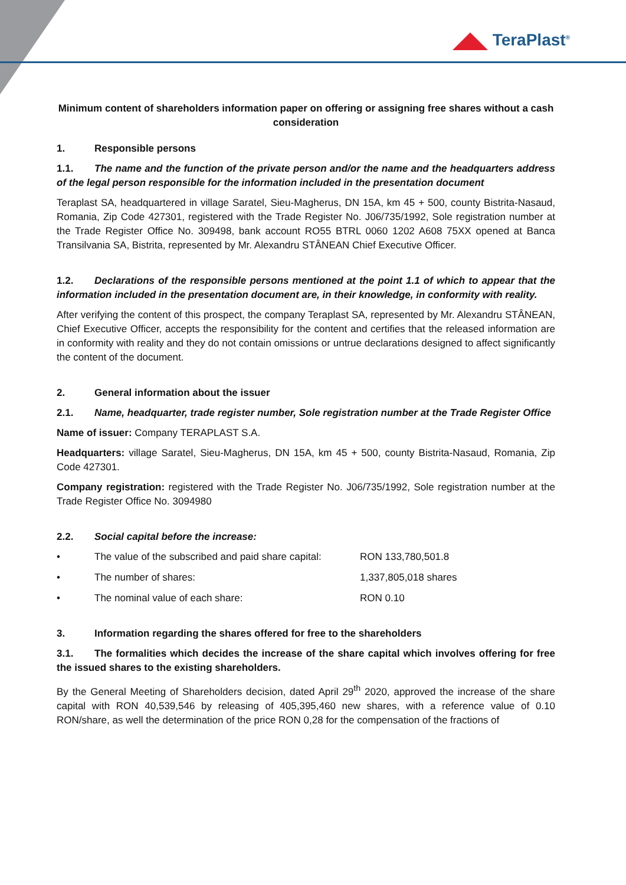TeraPlast<sup>®</sup>
Minimum content of shareholders information paper on offering or assigning free shares without a cash consideration
1. Responsible persons
1.1. The name and the function of the private person and/or the name and the headquarters address of the legal person responsible for the information included in the presentation document
Teraplast SA, headquartered in village Saratel, Sieu-Magherus, DN 15A, km 45 + 500, county Bistrita-Nasaud, Romania, Zip Code 427301, registered with the Trade Register No. J06/735/1992, Sole registration number at the Trade Register Office No. 309498, bank account RO55 BTRL 0060 1202 A608 75XX opened at Banca Transilvania SA, Bistrita, represented by Mr. Alexandru STÂNEAN Chief Executive Officer.
1.2. Declarations of the responsible persons mentioned at the point 1.1 of which to appear that the information included in the presentation document are, in their knowledge, in conformity with reality.
After verifying the content of this prospect, the company Teraplast SA, represented by Mr. Alexandru STÂNEAN, Chief Executive Officer, accepts the responsibility for the content and certifies that the released information are in conformity with reality and they do not contain omissions or untrue declarations designed to affect significantly the content of the document.
2. General information about the issuer
2.1. Name, headquarter, trade register number, Sole registration number at the Trade Register Office
Name of issuer: Company TERAPLAST S.A.
Headquarters: village Saratel, Sieu-Magherus, DN 15A, km 45 + 500, county Bistrita-Nasaud, Romania, Zip Code 427301.
Company registration: registered with the Trade Register No. J06/735/1992, Sole registration number at the Trade Register Office No. 3094980
2.2. Social capital before the increase:
• The value of the subscribed and paid share capital: RON 133,780,501.8
• The number of shares: 1,337,805,018 shares
• The nominal value of each share: RON 0.10
3. Information regarding the shares offered for free to the shareholders
3.1. The formalities which decides the increase of the share capital which involves offering for free the issued shares to the existing shareholders.
By the General Meeting of Shareholders decision, dated April 29<sup>th</sup> 2020, approved the increase of the share capital with RON 40,539,546 by releasing of 405,395,460 new shares, with a reference value of 0.10 RON/share, as well the determination of the price RON 0,28 for the compensation of the fractions of